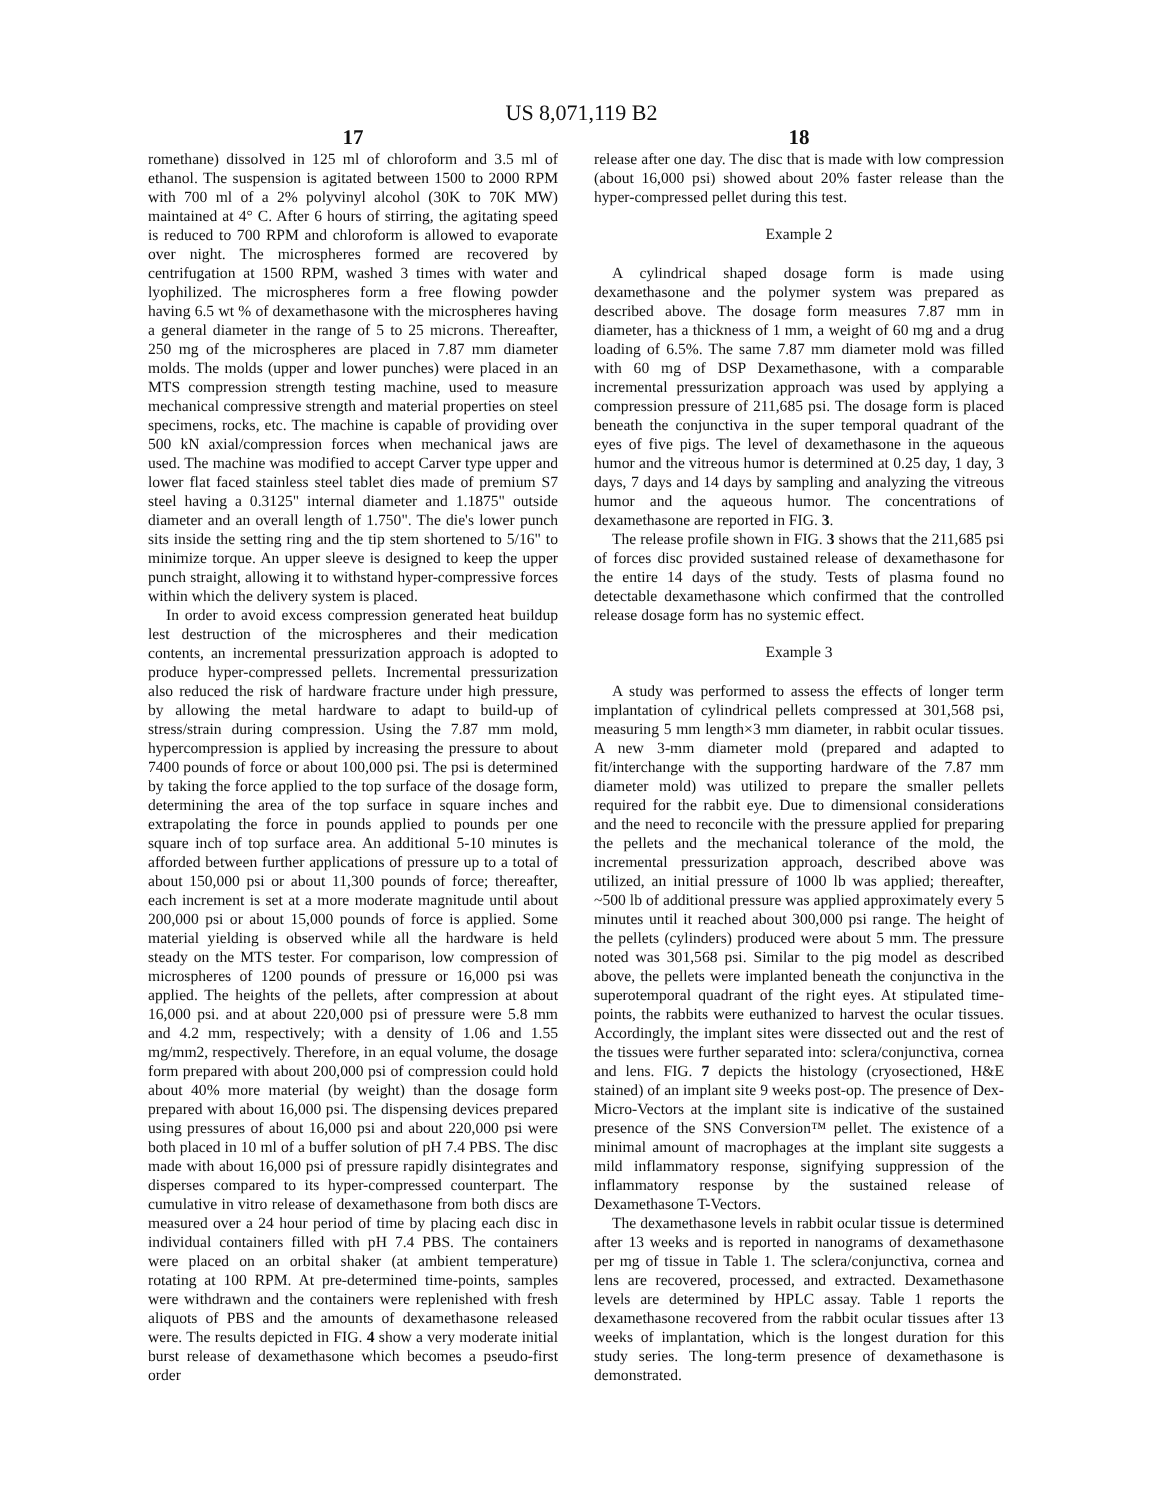US 8,071,119 B2
17
romethane) dissolved in 125 ml of chloroform and 3.5 ml of ethanol. The suspension is agitated between 1500 to 2000 RPM with 700 ml of a 2% polyvinyl alcohol (30K to 70K MW) maintained at 4° C. After 6 hours of stirring, the agitating speed is reduced to 700 RPM and chloroform is allowed to evaporate over night. The microspheres formed are recovered by centrifugation at 1500 RPM, washed 3 times with water and lyophilized. The microspheres form a free flowing powder having 6.5 wt % of dexamethasone with the microspheres having a general diameter in the range of 5 to 25 microns. Thereafter, 250 mg of the microspheres are placed in 7.87 mm diameter molds. The molds (upper and lower punches) were placed in an MTS compression strength testing machine, used to measure mechanical compressive strength and material properties on steel specimens, rocks, etc. The machine is capable of providing over 500 kN axial/compression forces when mechanical jaws are used. The machine was modified to accept Carver type upper and lower flat faced stainless steel tablet dies made of premium S7 steel having a 0.3125" internal diameter and 1.1875" outside diameter and an overall length of 1.750". The die's lower punch sits inside the setting ring and the tip stem shortened to 5/16" to minimize torque. An upper sleeve is designed to keep the upper punch straight, allowing it to withstand hyper-compressive forces within which the delivery system is placed.
In order to avoid excess compression generated heat buildup lest destruction of the microspheres and their medication contents, an incremental pressurization approach is adopted to produce hyper-compressed pellets. Incremental pressurization also reduced the risk of hardware fracture under high pressure, by allowing the metal hardware to adapt to build-up of stress/strain during compression. Using the 7.87 mm mold, hypercompression is applied by increasing the pressure to about 7400 pounds of force or about 100,000 psi. The psi is determined by taking the force applied to the top surface of the dosage form, determining the area of the top surface in square inches and extrapolating the force in pounds applied to pounds per one square inch of top surface area. An additional 5-10 minutes is afforded between further applications of pressure up to a total of about 150,000 psi or about 11,300 pounds of force; thereafter, each increment is set at a more moderate magnitude until about 200,000 psi or about 15,000 pounds of force is applied. Some material yielding is observed while all the hardware is held steady on the MTS tester. For comparison, low compression of microspheres of 1200 pounds of pressure or 16,000 psi was applied. The heights of the pellets, after compression at about 16,000 psi. and at about 220,000 psi of pressure were 5.8 mm and 4.2 mm, respectively; with a density of 1.06 and 1.55 mg/mm2, respectively. Therefore, in an equal volume, the dosage form prepared with about 200,000 psi of compression could hold about 40% more material (by weight) than the dosage form prepared with about 16,000 psi. The dispensing devices prepared using pressures of about 16,000 psi and about 220,000 psi were both placed in 10 ml of a buffer solution of pH 7.4 PBS. The disc made with about 16,000 psi of pressure rapidly disintegrates and disperses compared to its hyper-compressed counterpart. The cumulative in vitro release of dexamethasone from both discs are measured over a 24 hour period of time by placing each disc in individual containers filled with pH 7.4 PBS. The containers were placed on an orbital shaker (at ambient temperature) rotating at 100 RPM. At pre-determined time-points, samples were withdrawn and the containers were replenished with fresh aliquots of PBS and the amounts of dexamethasone released were. The results depicted in FIG. 4 show a very moderate initial burst release of dexamethasone which becomes a pseudo-first order
18
release after one day. The disc that is made with low compression (about 16,000 psi) showed about 20% faster release than the hyper-compressed pellet during this test.
Example 2
A cylindrical shaped dosage form is made using dexamethasone and the polymer system was prepared as described above. The dosage form measures 7.87 mm in diameter, has a thickness of 1 mm, a weight of 60 mg and a drug loading of 6.5%. The same 7.87 mm diameter mold was filled with 60 mg of DSP Dexamethasone, with a comparable incremental pressurization approach was used by applying a compression pressure of 211,685 psi. The dosage form is placed beneath the conjunctiva in the super temporal quadrant of the eyes of five pigs. The level of dexamethasone in the aqueous humor and the vitreous humor is determined at 0.25 day, 1 day, 3 days, 7 days and 14 days by sampling and analyzing the vitreous humor and the aqueous humor. The concentrations of dexamethasone are reported in FIG. 3.
The release profile shown in FIG. 3 shows that the 211,685 psi of forces disc provided sustained release of dexamethasone for the entire 14 days of the study. Tests of plasma found no detectable dexamethasone which confirmed that the controlled release dosage form has no systemic effect.
Example 3
A study was performed to assess the effects of longer term implantation of cylindrical pellets compressed at 301,568 psi, measuring 5 mm length×3 mm diameter, in rabbit ocular tissues. A new 3-mm diameter mold (prepared and adapted to fit/interchange with the supporting hardware of the 7.87 mm diameter mold) was utilized to prepare the smaller pellets required for the rabbit eye. Due to dimensional considerations and the need to reconcile with the pressure applied for preparing the pellets and the mechanical tolerance of the mold, the incremental pressurization approach, described above was utilized, an initial pressure of 1000 lb was applied; thereafter, ~500 lb of additional pressure was applied approximately every 5 minutes until it reached about 300,000 psi range. The height of the pellets (cylinders) produced were about 5 mm. The pressure noted was 301,568 psi. Similar to the pig model as described above, the pellets were implanted beneath the conjunctiva in the superotemporal quadrant of the right eyes. At stipulated time-points, the rabbits were euthanized to harvest the ocular tissues. Accordingly, the implant sites were dissected out and the rest of the tissues were further separated into: sclera/conjunctiva, cornea and lens. FIG. 7 depicts the histology (cryosectioned, H&E stained) of an implant site 9 weeks post-op. The presence of Dex-Micro-Vectors at the implant site is indicative of the sustained presence of the SNS Conversion™ pellet. The existence of a minimal amount of macrophages at the implant site suggests a mild inflammatory response, signifying suppression of the inflammatory response by the sustained release of Dexamethasone T-Vectors.
The dexamethasone levels in rabbit ocular tissue is determined after 13 weeks and is reported in nanograms of dexamethasone per mg of tissue in Table 1. The sclera/conjunctiva, cornea and lens are recovered, processed, and extracted. Dexamethasone levels are determined by HPLC assay. Table 1 reports the dexamethasone recovered from the rabbit ocular tissues after 13 weeks of implantation, which is the longest duration for this study series. The long-term presence of dexamethasone is demonstrated.